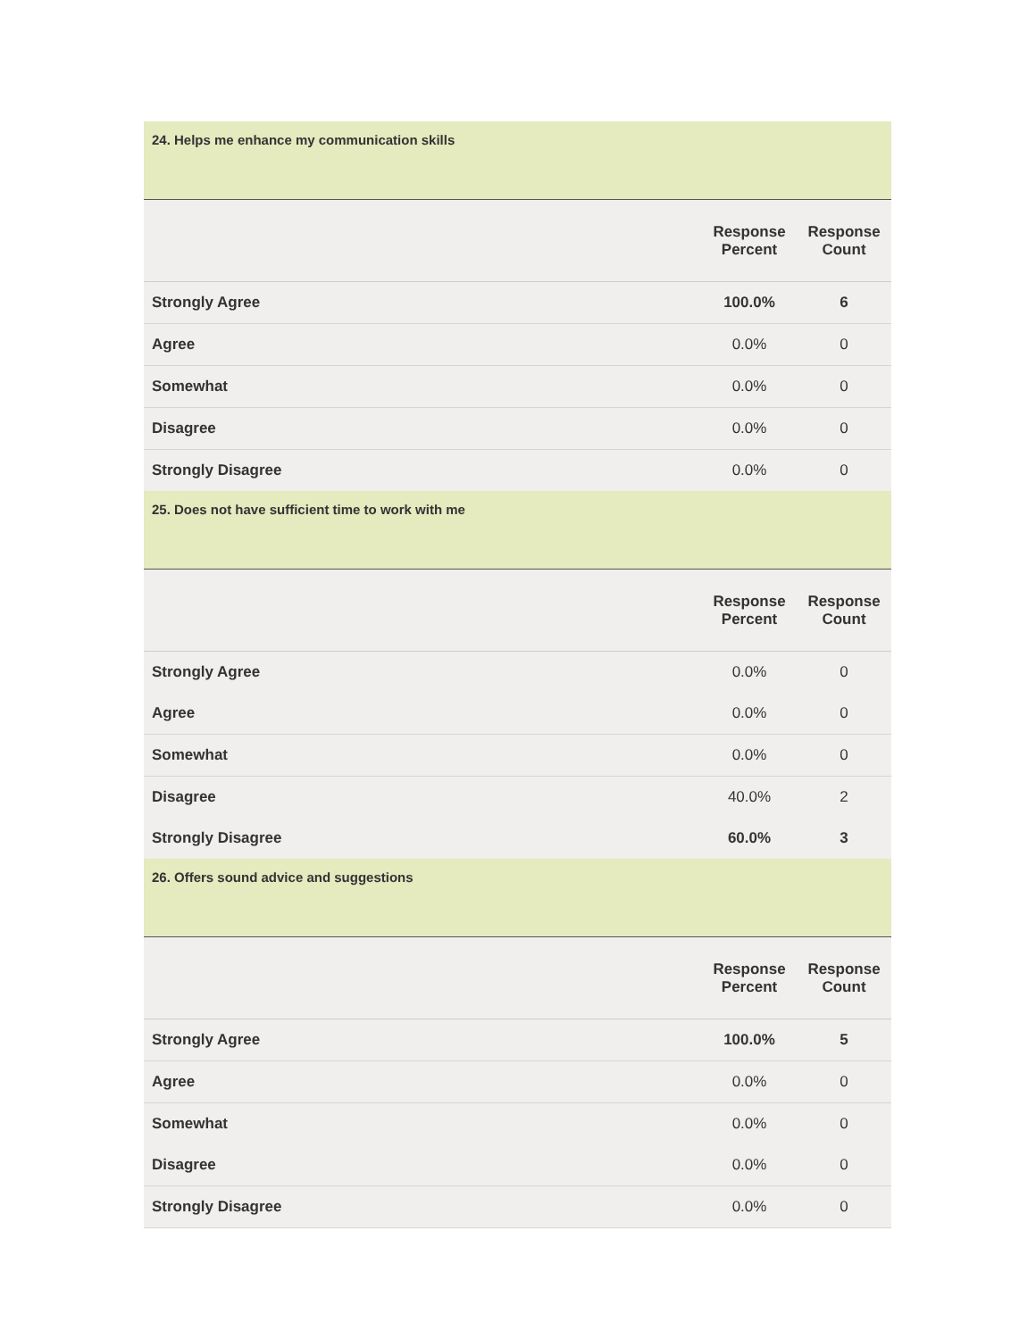24. Helps me enhance my communication skills
| | Response Percent | Response Count |
| --- | --- | --- |
| Strongly Agree | 100.0% | 6 |
| Agree | 0.0% | 0 |
| Somewhat | 0.0% | 0 |
| Disagree | 0.0% | 0 |
| Strongly Disagree | 0.0% | 0 |
25. Does not have sufficient time to work with me
| | Response Percent | Response Count |
| --- | --- | --- |
| Strongly Agree | 0.0% | 0 |
| Agree | 0.0% | 0 |
| Somewhat | 0.0% | 0 |
| Disagree | 40.0% | 2 |
| Strongly Disagree | 60.0% | 3 |
26. Offers sound advice and suggestions
| | Response Percent | Response Count |
| --- | --- | --- |
| Strongly Agree | 100.0% | 5 |
| Agree | 0.0% | 0 |
| Somewhat | 0.0% | 0 |
| Disagree | 0.0% | 0 |
| Strongly Disagree | 0.0% | 0 |